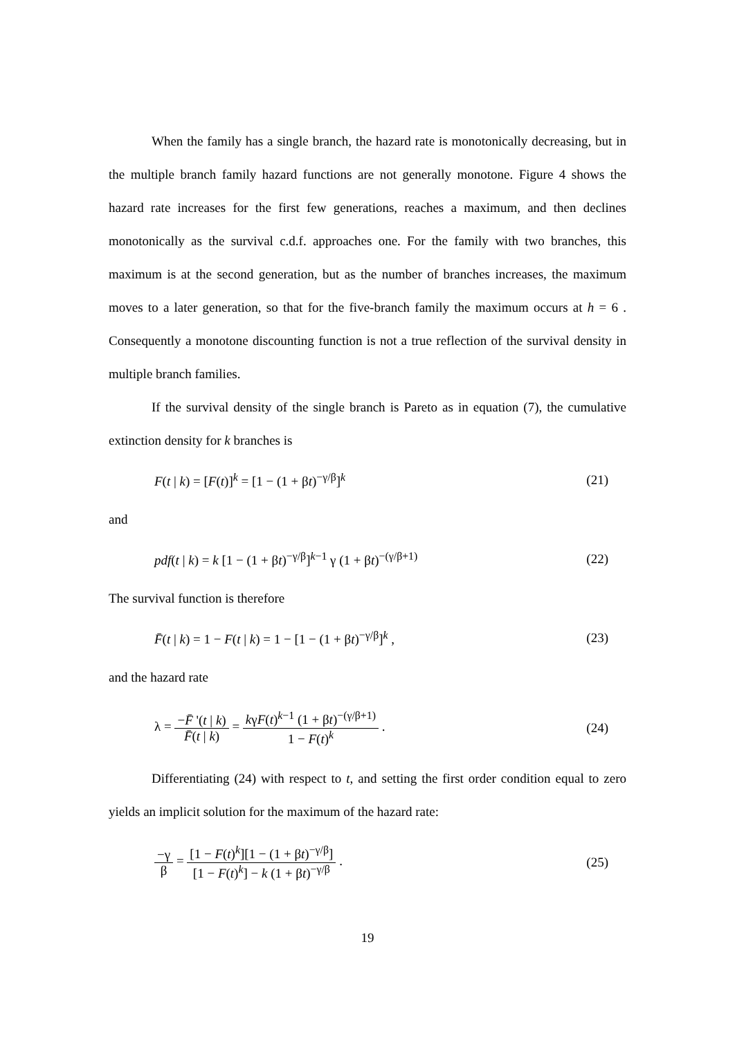When the family has a single branch, the hazard rate is monotonically decreasing, but in the multiple branch family hazard functions are not generally monotone. Figure 4 shows the hazard rate increases for the first few generations, reaches a maximum, and then declines monotonically as the survival c.d.f. approaches one. For the family with two branches, this maximum is at the second generation, but as the number of branches increases, the maximum moves to a later generation, so that for the five-branch family the maximum occurs at h = 6 . Consequently a monotone discounting function is not a true reflection of the survival density in multiple branch families.
If the survival density of the single branch is Pareto as in equation (7), the cumulative extinction density for k branches is
F(t | k) = [F(t)]<sup>k</sup> = [1 − (1 + βt)<sup>−γ/β</sup>]<sup>k</sup> (21)
and
pdf(t | k) = k [1 − (1 + βt)<sup>−γ/β</sup>]<sup>k−1</sup> γ (1 + βt)<sup>−(γ/β+1)</sup> (22)
The survival function is therefore
F̄(t | k) = 1 − F(t | k) = 1 − [1 − (1 + βt)<sup>−γ/β</sup>]<sup>k</sup> , (23)
and the hazard rate
λ = −F̄ '(t | k) F̄(t | k) = kγF(t)<sup>k−1</sup> (1 + βt)<sup>−(γ/β+1)</sup> 1 − F(t)<sup>k</sup> . (24)
Differentiating (24) with respect to t, and setting the first order condition equal to zero yields an implicit solution for the maximum of the hazard rate:
−γ β = [1 − F(t)<sup>k</sup>][1 − (1 + βt)<sup>−γ/β</sup>] [1 − F(t)<sup>k</sup>] − k (1 + βt)<sup>−γ/β</sup> . (25)
19